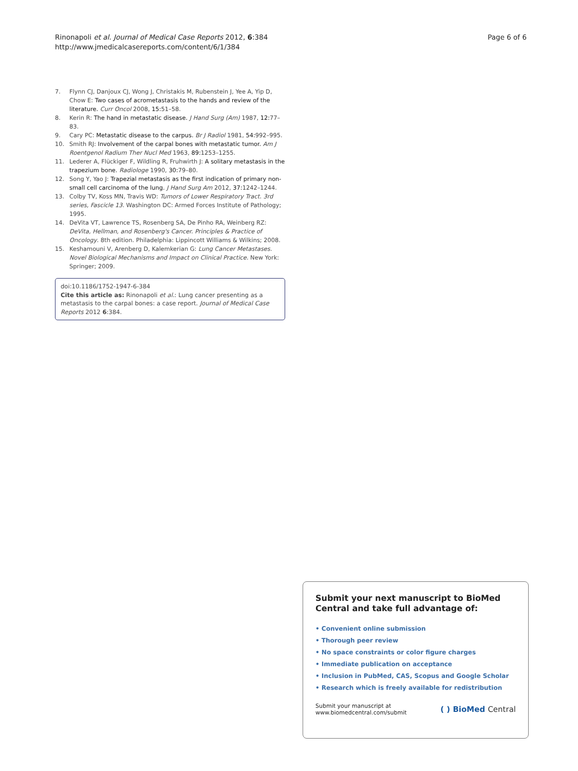Rinonapoli et al. Journal of Medical Case Reports 2012, 6:384
http://www.jmedicalcasereports.com/content/6/1/384
Page 6 of 6
7. Flynn CJ, Danjoux CJ, Wong J, Christakis M, Rubenstein J, Yee A, Yip D, Chow E: Two cases of acrometastasis to the hands and review of the literature. Curr Oncol 2008, 15: 51–58.
8. Kerin R: The hand in metastatic disease. J Hand Surg (Am) 1987, 12: 77–83.
9. Cary PC: Metastatic disease to the carpus. Br J Radiol 1981, 54: 992–995.
10. Smith RJ: Involvement of the carpal bones with metastatic tumor. Am J Roentgenol Radium Ther Nucl Med 1963, 89: 1253–1255.
11. Lederer A, Flückiger F, Wildling R, Fruhwirth J: A solitary metastasis in the trapezium bone. Radiologe 1990, 30: 79–80.
12. Song Y, Yao J: Trapezial metastasis as the first indication of primary non-small cell carcinoma of the lung. J Hand Surg Am 2012, 37: 1242–1244.
13. Colby TV, Koss MN, Travis WD: Tumors of Lower Respiratory Tract. 3rd series, Fascicle 13. Washington DC: Armed Forces Institute of Pathology; 1995.
14. DeVita VT, Lawrence TS, Rosenberg SA, De Pinho RA, Weinberg RZ: DeVita, Hellman, and Rosenberg's Cancer. Principles & Practice of Oncology. 8th edition. Philadelphia: Lippincott Williams & Wilkins; 2008.
15. Keshamouni V, Arenberg D, Kalemkerian G: Lung Cancer Metastases. Novel Biological Mechanisms and Impact on Clinical Practice. New York: Springer; 2009.
doi:10.1186/1752-1947-6-384
Cite this article as: Rinonapoli et al.: Lung cancer presenting as a metastasis to the carpal bones: a case report. Journal of Medical Case Reports 2012 6:384.
Submit your next manuscript to BioMed Central and take full advantage of:
• Convenient online submission
• Thorough peer review
• No space constraints or color figure charges
• Immediate publication on acceptance
• Inclusion in PubMed, CAS, Scopus and Google Scholar
• Research which is freely available for redistribution
Submit your manuscript at
www.biomedcentral.com/submit
( ) BioMed Central